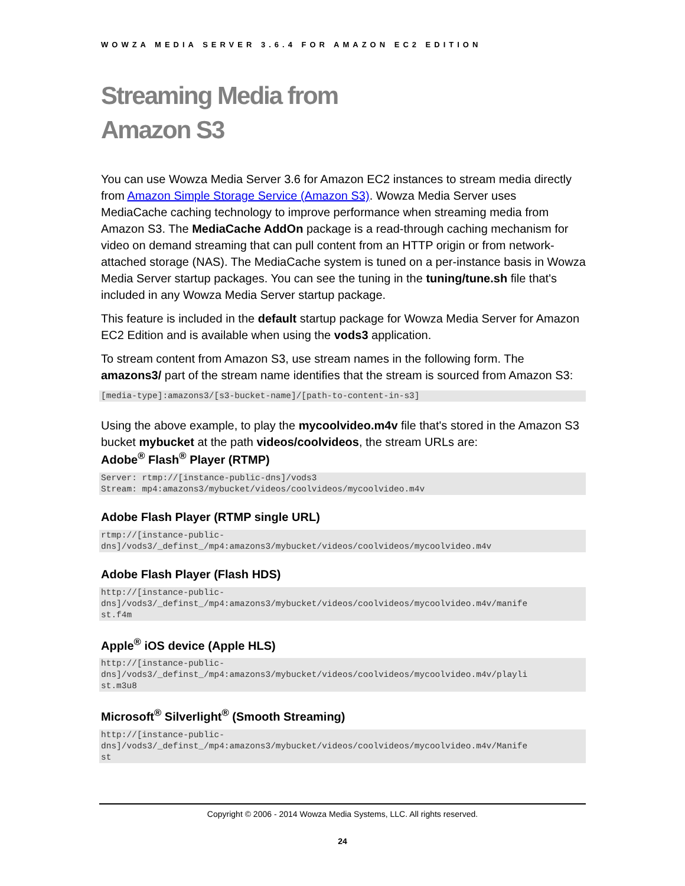WOWZA MEDIA SERVER 3.6.4 FOR AMAZON EC2 EDITION
Streaming Media from
Amazon S3
You can use Wowza Media Server 3.6 for Amazon EC2 instances to stream media directly from Amazon Simple Storage Service (Amazon S3). Wowza Media Server uses MediaCache caching technology to improve performance when streaming media from Amazon S3. The MediaCache AddOn package is a read-through caching mechanism for video on demand streaming that can pull content from an HTTP origin or from network-attached storage (NAS). The MediaCache system is tuned on a per-instance basis in Wowza Media Server startup packages. You can see the tuning in the tuning/tune.sh file that's included in any Wowza Media Server startup package.
This feature is included in the default startup package for Wowza Media Server for Amazon EC2 Edition and is available when using the vods3 application.
To stream content from Amazon S3, use stream names in the following form. The amazons3/ part of the stream name identifies that the stream is sourced from Amazon S3:
[media-type]:amazons3/[s3-bucket-name]/[path-to-content-in-s3]
Using the above example, to play the mycoolvideo.m4v file that's stored in the Amazon S3 bucket mybucket at the path videos/coolvideos, the stream URLs are:
Adobe<sup>®</sup> Flash<sup>®</sup> Player (RTMP)
Server: rtmp://[instance-public-dns]/vods3
Stream: mp4:amazons3/mybucket/videos/coolvideos/mycoolvideo.m4v
Adobe Flash Player (RTMP single URL)
rtmp://[instance-public-
dns]/vods3/_definst_/mp4:amazons3/mybucket/videos/coolvideos/mycoolvideo.m4v
Adobe Flash Player (Flash HDS)
http://[instance-public-
dns]/vods3/_definst_/mp4:amazons3/mybucket/videos/coolvideos/mycoolvideo.m4v/manife
st.f4m
Apple<sup>®</sup> iOS device (Apple HLS)
http://[instance-public-
dns]/vods3/_definst_/mp4:amazons3/mybucket/videos/coolvideos/mycoolvideo.m4v/playli
st.m3u8
Microsoft<sup>®</sup> Silverlight<sup>®</sup> (Smooth Streaming)
http://[instance-public-
dns]/vods3/_definst_/mp4:amazons3/mybucket/videos/coolvideos/mycoolvideo.m4v/Manife
st
Copyright © 2006 - 2014 Wowza Media Systems, LLC. All rights reserved.
24